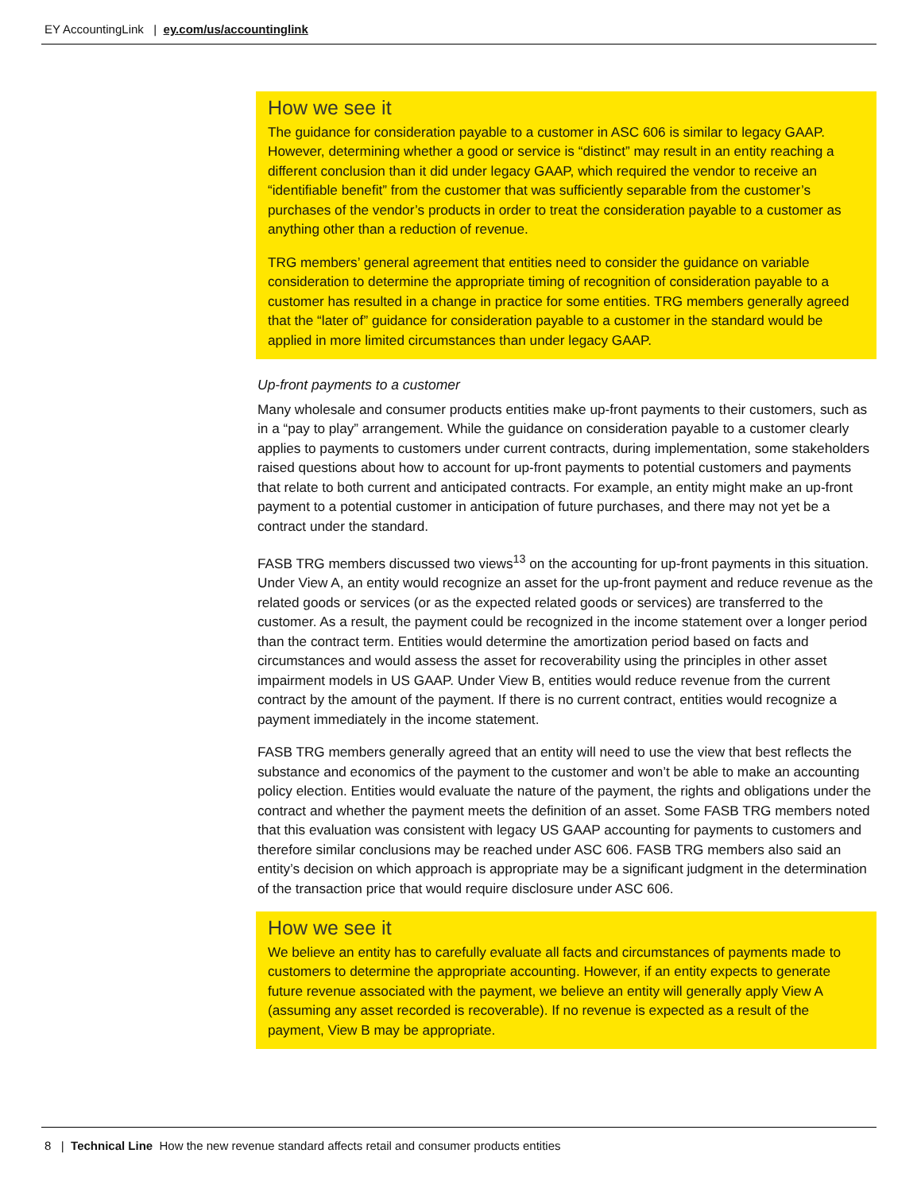EY AccountingLink | ey.com/us/accountinglink
How we see it
The guidance for consideration payable to a customer in ASC 606 is similar to legacy GAAP. However, determining whether a good or service is “distinct” may result in an entity reaching a different conclusion than it did under legacy GAAP, which required the vendor to receive an “identifiable benefit” from the customer that was sufficiently separable from the customer’s purchases of the vendor’s products in order to treat the consideration payable to a customer as anything other than a reduction of revenue.
TRG members’ general agreement that entities need to consider the guidance on variable consideration to determine the appropriate timing of recognition of consideration payable to a customer has resulted in a change in practice for some entities. TRG members generally agreed that the “later of” guidance for consideration payable to a customer in the standard would be applied in more limited circumstances than under legacy GAAP.
Up-front payments to a customer
Many wholesale and consumer products entities make up-front payments to their customers, such as in a “pay to play” arrangement. While the guidance on consideration payable to a customer clearly applies to payments to customers under current contracts, during implementation, some stakeholders raised questions about how to account for up-front payments to potential customers and payments that relate to both current and anticipated contracts. For example, an entity might make an up-front payment to a potential customer in anticipation of future purchases, and there may not yet be a contract under the standard.
FASB TRG members discussed two views<sup>13</sup> on the accounting for up-front payments in this situation. Under View A, an entity would recognize an asset for the up-front payment and reduce revenue as the related goods or services (or as the expected related goods or services) are transferred to the customer. As a result, the payment could be recognized in the income statement over a longer period than the contract term. Entities would determine the amortization period based on facts and circumstances and would assess the asset for recoverability using the principles in other asset impairment models in US GAAP. Under View B, entities would reduce revenue from the current contract by the amount of the payment. If there is no current contract, entities would recognize a payment immediately in the income statement.
FASB TRG members generally agreed that an entity will need to use the view that best reflects the substance and economics of the payment to the customer and won’t be able to make an accounting policy election. Entities would evaluate the nature of the payment, the rights and obligations under the contract and whether the payment meets the definition of an asset. Some FASB TRG members noted that this evaluation was consistent with legacy US GAAP accounting for payments to customers and therefore similar conclusions may be reached under ASC 606. FASB TRG members also said an entity’s decision on which approach is appropriate may be a significant judgment in the determination of the transaction price that would require disclosure under ASC 606.
How we see it
We believe an entity has to carefully evaluate all facts and circumstances of payments made to customers to determine the appropriate accounting. However, if an entity expects to generate future revenue associated with the payment, we believe an entity will generally apply View A (assuming any asset recorded is recoverable). If no revenue is expected as a result of the payment, View B may be appropriate.
8 | Technical Line How the new revenue standard affects retail and consumer products entities